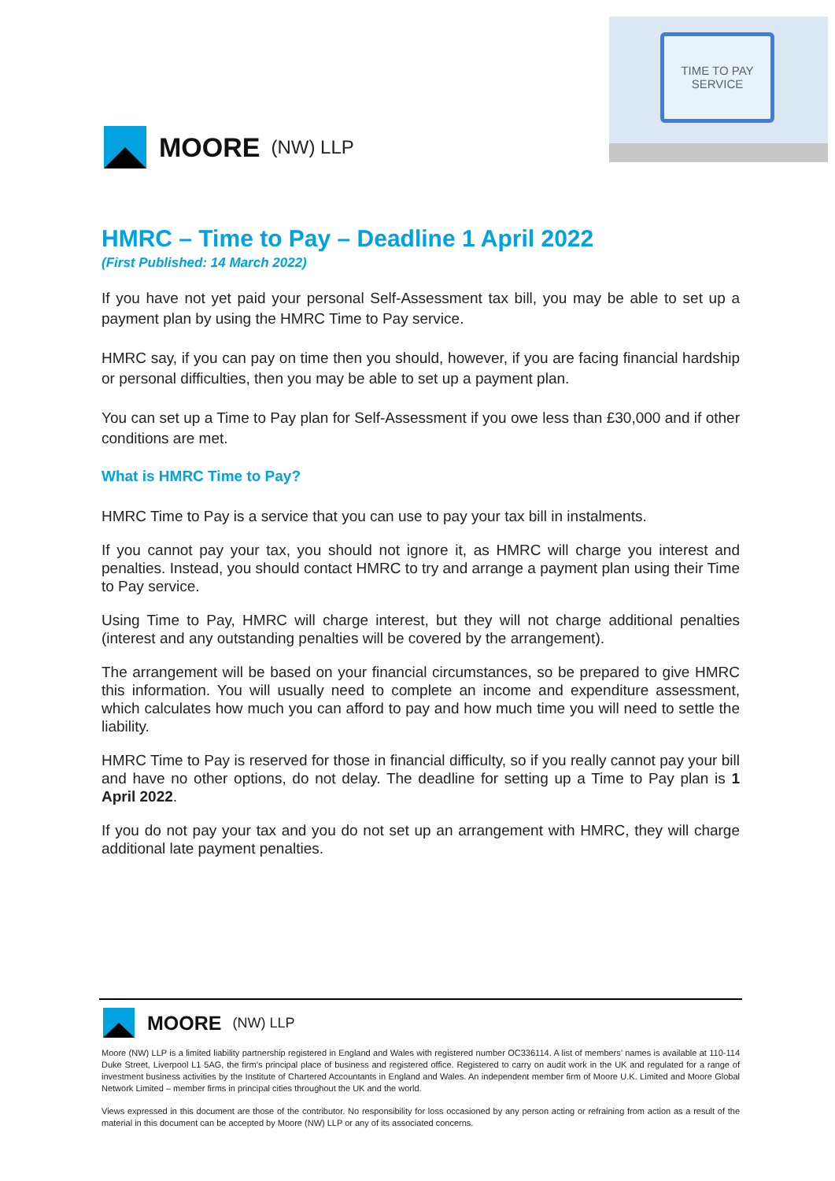MOORE (NW) LLP
TIME TO PAY
SERVICE
HMRC – Time to Pay – Deadline 1 April 2022
(First Published: 14 March 2022)
If you have not yet paid your personal Self-Assessment tax bill, you may be able to set up a payment plan by using the HMRC Time to Pay service.
HMRC say, if you can pay on time then you should, however, if you are facing financial hardship or personal difficulties, then you may be able to set up a payment plan.
You can set up a Time to Pay plan for Self-Assessment if you owe less than £30,000 and if other conditions are met.
What is HMRC Time to Pay?
HMRC Time to Pay is a service that you can use to pay your tax bill in instalments.
If you cannot pay your tax, you should not ignore it, as HMRC will charge you interest and penalties. Instead, you should contact HMRC to try and arrange a payment plan using their Time to Pay service.
Using Time to Pay, HMRC will charge interest, but they will not charge additional penalties (interest and any outstanding penalties will be covered by the arrangement).
The arrangement will be based on your financial circumstances, so be prepared to give HMRC this information. You will usually need to complete an income and expenditure assessment, which calculates how much you can afford to pay and how much time you will need to settle the liability.
HMRC Time to Pay is reserved for those in financial difficulty, so if you really cannot pay your bill and have no other options, do not delay. The deadline for setting up a Time to Pay plan is 1 April 2022.
If you do not pay your tax and you do not set up an arrangement with HMRC, they will charge additional late payment penalties.
MOORE (NW) LLP
Moore (NW) LLP is a limited liability partnership registered in England and Wales with registered number OC336114. A list of members’ names is available at 110-114 Duke Street, Liverpool L1 5AG, the firm’s principal place of business and registered office. Registered to carry on audit work in the UK and regulated for a range of investment business activities by the Institute of Chartered Accountants in England and Wales. An independent member firm of Moore U.K. Limited and Moore Global Network Limited – member firms in principal cities throughout the UK and the world.
Views expressed in this document are those of the contributor. No responsibility for loss occasioned by any person acting or refraining from action as a result of the material in this document can be accepted by Moore (NW) LLP or any of its associated concerns.